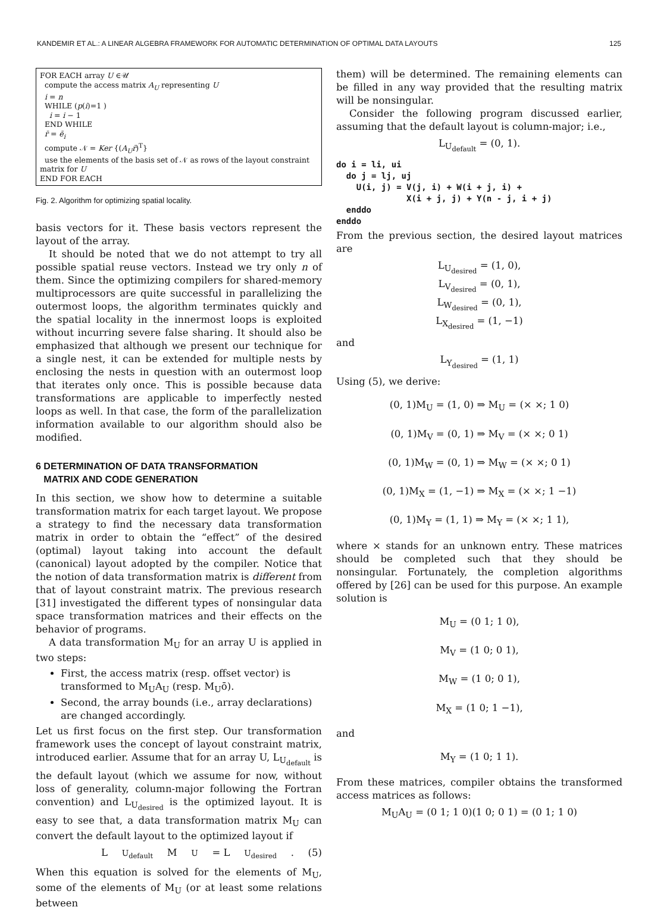KANDEMIR ET AL.: A LINEAR ALGEBRA FRAMEWORK FOR AUTOMATIC DETERMINATION OF OPTIMAL DATA LAYOUTS 125
FOR EACH array U ∈𝒰
compute the access matrix A<sub>U</sub> representing U
i = n
WHILE (p(i)=1 )
i = i − 1
END WHILE
r̄ = ē<sub>i</sub>
compute 𝒩 = Ker {(A<sub>U</sub>r̄)<sup>T</sup>}
use the elements of the basis set of 𝒩 as rows of the layout constraint matrix for U
END FOR EACH
Fig. 2. Algorithm for optimizing spatial locality.
basis vectors for it. These basis vectors represent the layout of the array.
It should be noted that we do not attempt to try all possible spatial reuse vectors. Instead we try only n of them. Since the optimizing compilers for shared-memory multiprocessors are quite successful in parallelizing the outermost loops, the algorithm terminates quickly and the spatial locality in the innermost loops is exploited without incurring severe false sharing. It should also be emphasized that although we present our technique for a single nest, it can be extended for multiple nests by enclosing the nests in question with an outermost loop that iterates only once. This is possible because data transformations are applicable to imperfectly nested loops as well. In that case, the form of the parallelization information available to our algorithm should also be modified.
6 DETERMINATION OF DATA TRANSFORMATION
MATRIX AND CODE GENERATION
In this section, we show how to determine a suitable transformation matrix for each target layout. We propose a strategy to find the necessary data transformation matrix in order to obtain the “effect” of the desired (optimal) layout taking into account the default (canonical) layout adopted by the compiler. Notice that the notion of data transformation matrix is different from that of layout constraint matrix. The previous research [31] investigated the different types of nonsingular data space transformation matrices and their effects on the behavior of programs.
A data transformation M<sub>U</sub> for an array U is applied in two steps:
First, the access matrix (resp. offset vector) is transformed to M<sub>U</sub>A<sub>U</sub> (resp. M<sub>U</sub>ō).
Second, the array bounds (i.e., array declarations) are changed accordingly.
Let us first focus on the first step. Our transformation framework uses the concept of layout constraint matrix, introduced earlier. Assume that for an array U, L<sub>U<sub>default</sub></sub> is the default layout (which we assume for now, without loss of generality, column-major following the Fortran convention) and L<sub>U<sub>desired</sub></sub> is the optimized layout. It is easy to see that, a data transformation matrix M<sub>U</sub> can convert the default layout to the optimized layout if
L<sub>U<sub>default</sub></sub>M<sub>U</sub> = L<sub>U<sub>desired</sub></sub>. (5)
When this equation is solved for the elements of M<sub>U</sub>, some of the elements of M<sub>U</sub> (or at least some relations between
them) will be determined. The remaining elements can be filled in any way provided that the resulting matrix will be nonsingular.
Consider the following program discussed earlier, assuming that the default layout is column-major; i.e.,
L<sub>U<sub>default</sub></sub> = (0, 1).
do i = li, ui
  do j = lj, uj
    U(i, j) = V(j, i) + W(i + j, i) +
              X(i + j, j) + Y(n - j, i + j)
  enddo
enddo
From the previous section, the desired layout matrices are
L<sub>U<sub>desired</sub></sub> = (1, 0),
L<sub>V<sub>desired</sub></sub> = (0, 1),
L<sub>W<sub>desired</sub></sub> = (0, 1),
L<sub>X<sub>desired</sub></sub> = (1, −1)
and
L<sub>Y<sub>desired</sub></sub> = (1, 1)
Using (5), we derive:
(0, 1)M<sub>U</sub> = (1, 0) ⇒ M<sub>U</sub> = (× ×; 1 0)
(0, 1)M<sub>V</sub> = (0, 1) ⇒ M<sub>V</sub> = (× ×; 0 1)
(0, 1)M<sub>W</sub> = (0, 1) ⇒ M<sub>W</sub> = (× ×; 0 1)
(0, 1)M<sub>X</sub> = (1, −1) ⇒ M<sub>X</sub> = (× ×; 1 −1)
(0, 1)M<sub>Y</sub> = (1, 1) ⇒ M<sub>Y</sub> = (× ×; 1 1),
where × stands for an unknown entry. These matrices should be completed such that they should be nonsingular. Fortunately, the completion algorithms offered by [26] can be used for this purpose. An example solution is
M<sub>U</sub> = (0 1; 1 0),
M<sub>V</sub> = (1 0; 0 1),
M<sub>W</sub> = (1 0; 0 1),
M<sub>X</sub> = (1 0; 1 −1),
and
M<sub>Y</sub> = (1 0; 1 1).
From these matrices, compiler obtains the transformed access matrices as follows:
M<sub>U</sub>A<sub>U</sub> = (0 1; 1 0)(1 0; 0 1) = (0 1; 1 0)